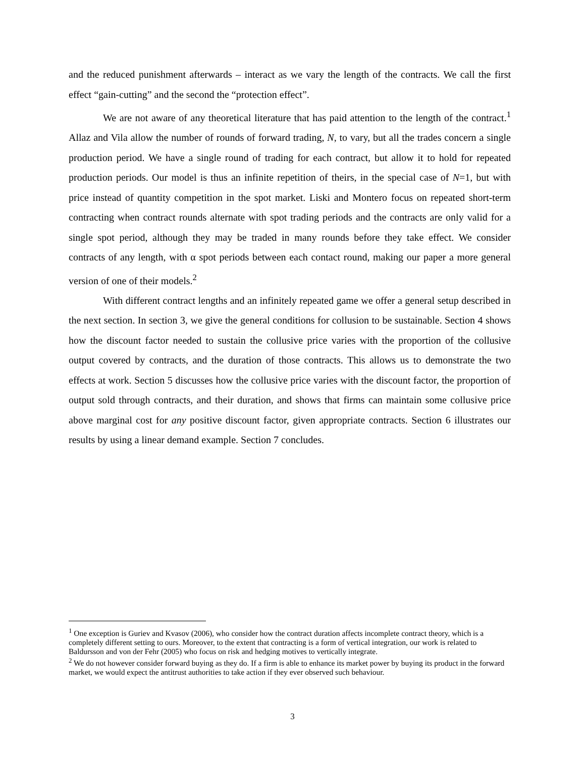and the reduced punishment afterwards – interact as we vary the length of the contracts. We call the first effect “gain-cutting” and the second the “protection effect”.
We are not aware of any theoretical literature that has paid attention to the length of the contract.<sup>1</sup> Allaz and Vila allow the number of rounds of forward trading, N, to vary, but all the trades concern a single production period. We have a single round of trading for each contract, but allow it to hold for repeated production periods. Our model is thus an infinite repetition of theirs, in the special case of N=1, but with price instead of quantity competition in the spot market. Liski and Montero focus on repeated short-term contracting when contract rounds alternate with spot trading periods and the contracts are only valid for a single spot period, although they may be traded in many rounds before they take effect. We consider contracts of any length, with α spot periods between each contact round, making our paper a more general version of one of their models.<sup>2</sup>
With different contract lengths and an infinitely repeated game we offer a general setup described in the next section. In section 3, we give the general conditions for collusion to be sustainable. Section 4 shows how the discount factor needed to sustain the collusive price varies with the proportion of the collusive output covered by contracts, and the duration of those contracts. This allows us to demonstrate the two effects at work. Section 5 discusses how the collusive price varies with the discount factor, the proportion of output sold through contracts, and their duration, and shows that firms can maintain some collusive price above marginal cost for any positive discount factor, given appropriate contracts. Section 6 illustrates our results by using a linear demand example. Section 7 concludes.
<sup>1</sup> One exception is Guriev and Kvasov (2006), who consider how the contract duration affects incomplete contract theory, which is a completely different setting to ours. Moreover, to the extent that contracting is a form of vertical integration, our work is related to Baldursson and von der Fehr (2005) who focus on risk and hedging motives to vertically integrate.
<sup>2</sup> We do not however consider forward buying as they do. If a firm is able to enhance its market power by buying its product in the forward market, we would expect the antitrust authorities to take action if they ever observed such behaviour.
3